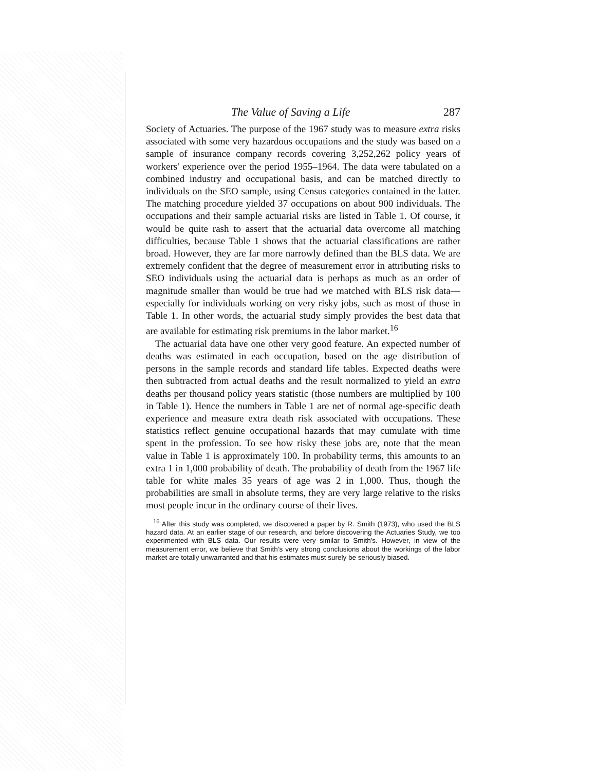The Value of Saving a Life 287
Society of Actuaries. The purpose of the 1967 study was to measure extra risks associated with some very hazardous occupations and the study was based on a sample of insurance company records covering 3,252,262 policy years of workers' experience over the period 1955–1964. The data were tabulated on a combined industry and occupational basis, and can be matched directly to individuals on the SEO sample, using Census categories contained in the latter. The matching procedure yielded 37 occupations on about 900 individuals. The occupations and their sample actuarial risks are listed in Table 1. Of course, it would be quite rash to assert that the actuarial data overcome all matching difficulties, because Table 1 shows that the actuarial classifications are rather broad. However, they are far more narrowly defined than the BLS data. We are extremely confident that the degree of measurement error in attributing risks to SEO individuals using the actuarial data is perhaps as much as an order of magnitude smaller than would be true had we matched with BLS risk data—especially for individuals working on very risky jobs, such as most of those in Table 1. In other words, the actuarial study simply provides the best data that are available for estimating risk premiums in the labor market.<sup>16</sup>
The actuarial data have one other very good feature. An expected number of deaths was estimated in each occupation, based on the age distribution of persons in the sample records and standard life tables. Expected deaths were then subtracted from actual deaths and the result normalized to yield an extra deaths per thousand policy years statistic (those numbers are multiplied by 100 in Table 1). Hence the numbers in Table 1 are net of normal age-specific death experience and measure extra death risk associated with occupations. These statistics reflect genuine occupational hazards that may cumulate with time spent in the profession. To see how risky these jobs are, note that the mean value in Table 1 is approximately 100. In probability terms, this amounts to an extra 1 in 1,000 probability of death. The probability of death from the 1967 life table for white males 35 years of age was 2 in 1,000. Thus, though the probabilities are small in absolute terms, they are very large relative to the risks most people incur in the ordinary course of their lives.
<sup>16</sup> After this study was completed, we discovered a paper by R. Smith (1973), who used the BLS hazard data. At an earlier stage of our research, and before discovering the Actuaries Study, we too experimented with BLS data. Our results were very similar to Smith's. However, in view of the measurement error, we believe that Smith's very strong conclusions about the workings of the labor market are totally unwarranted and that his estimates must surely be seriously biased.